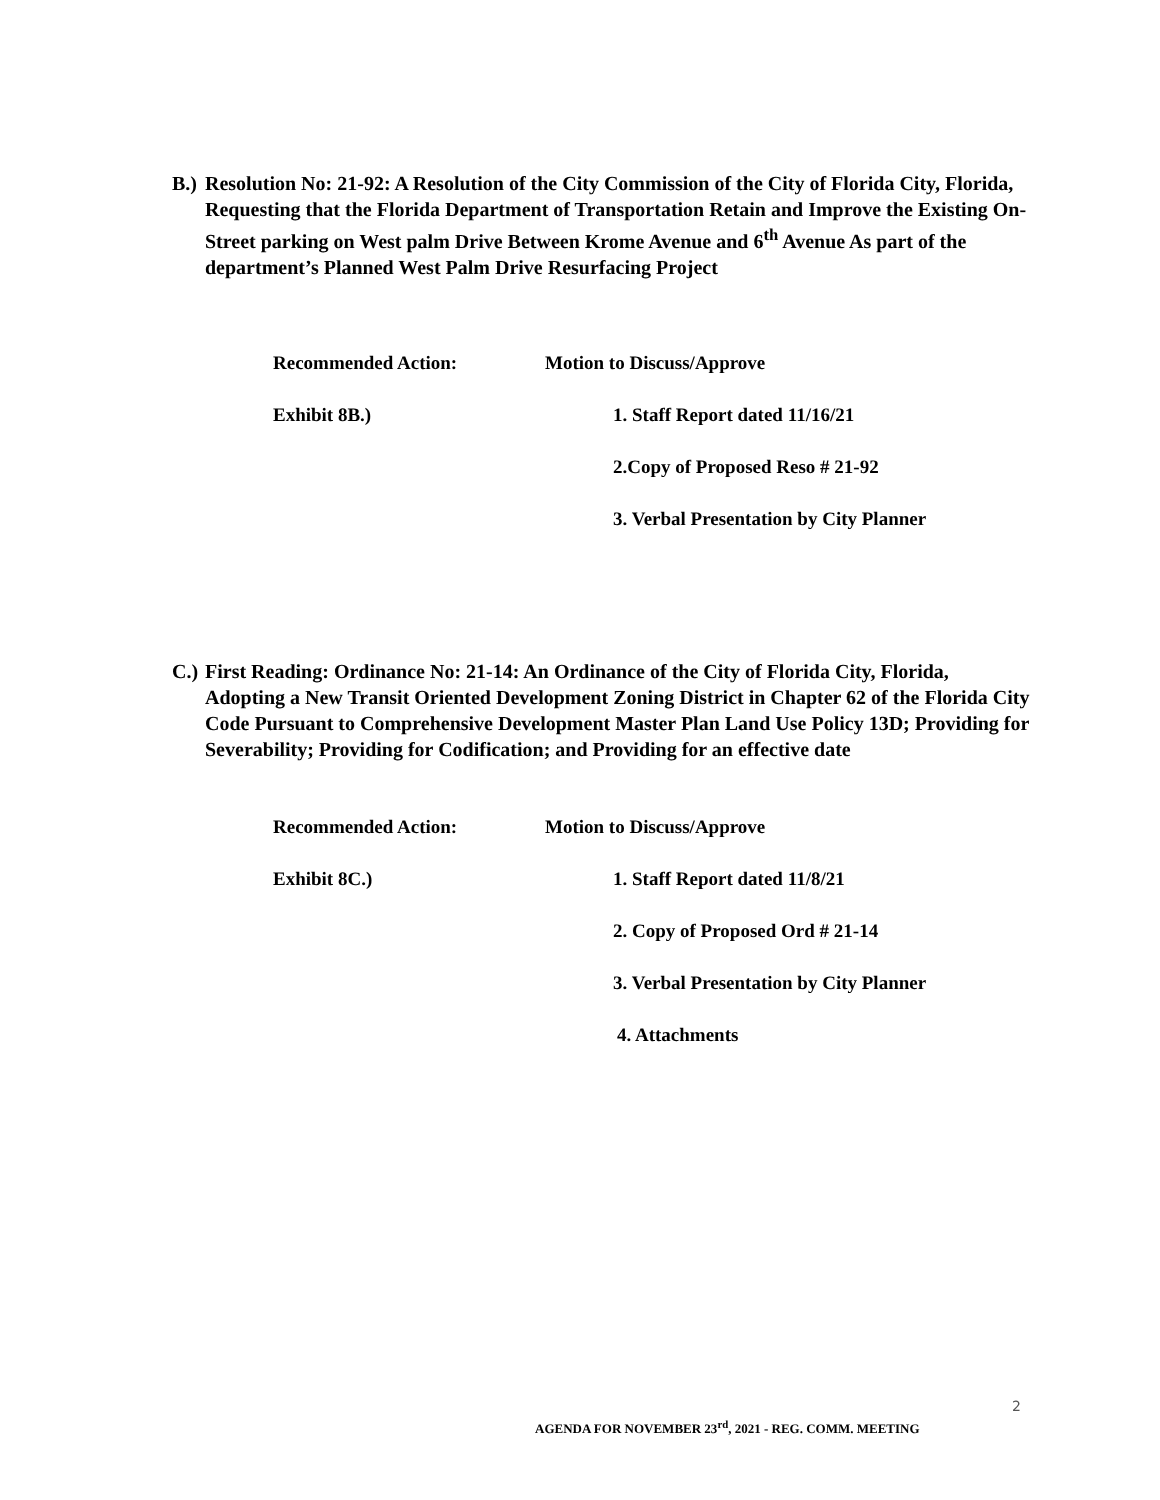B.) Resolution No: 21-92: A Resolution of the City Commission of the City of Florida City, Florida, Requesting that the Florida Department of Transportation Retain and Improve the Existing On-Street parking on West palm Drive Between Krome Avenue and 6<sup>th</sup> Avenue As part of the department’s Planned West Palm Drive Resurfacing Project
Recommended Action: Motion to Discuss/Approve
Exhibit 8B.) 1. Staff Report dated 11/16/21
2.Copy of Proposed Reso # 21-92
3. Verbal Presentation by City Planner
C.) First Reading: Ordinance No: 21-14: An Ordinance of the City of Florida City, Florida, Adopting a New Transit Oriented Development Zoning District in Chapter 62 of the Florida City Code Pursuant to Comprehensive Development Master Plan Land Use Policy 13D; Providing for Severability; Providing for Codification; and Providing for an effective date
Recommended Action: Motion to Discuss/Approve
Exhibit 8C.) 1. Staff Report dated 11/8/21
2. Copy of Proposed Ord # 21-14
3. Verbal Presentation by City Planner
4. Attachments
2
AGENDA FOR NOVEMBER 23<sup>rd</sup>, 2021 - REG. COMM. MEETING